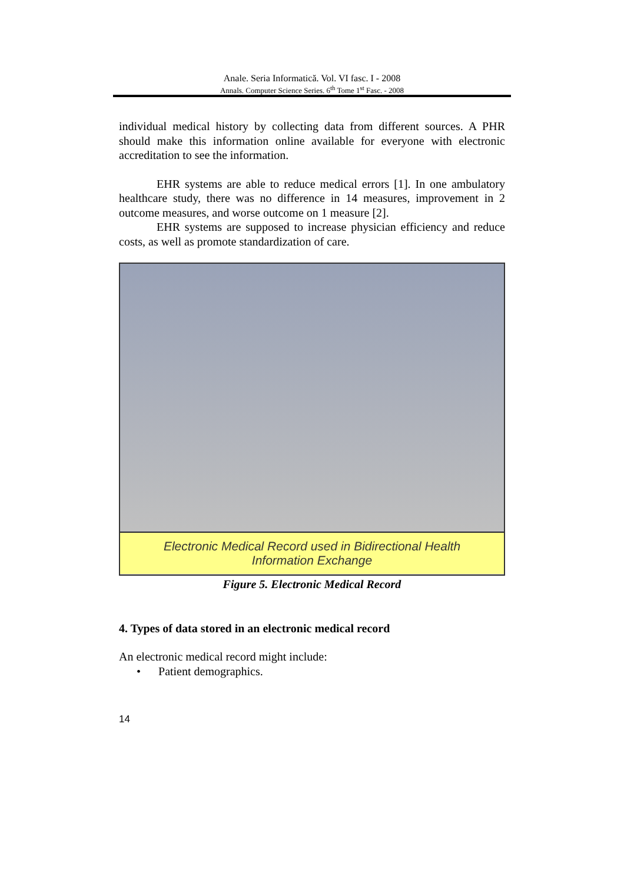Anale. Seria Informatică. Vol. VI fasc. I - 2008
Annals. Computer Science Series. 6<sup>th</sup> Tome 1<sup>st</sup> Fasc. - 2008
individual medical history by collecting data from different sources. A PHR should make this information online available for everyone with electronic accreditation to see the information.
EHR systems are able to reduce medical errors [1]. In one ambulatory healthcare study, there was no difference in 14 measures, improvement in 2 outcome measures, and worse outcome on 1 measure [2].
EHR systems are supposed to increase physician efficiency and reduce costs, as well as promote standardization of care.
Electronic Medical Record used in Bidirectional Health Information Exchange
Figure 5. Electronic Medical Record
4. Types of data stored in an electronic medical record
An electronic medical record might include:
• Patient demographics.
14